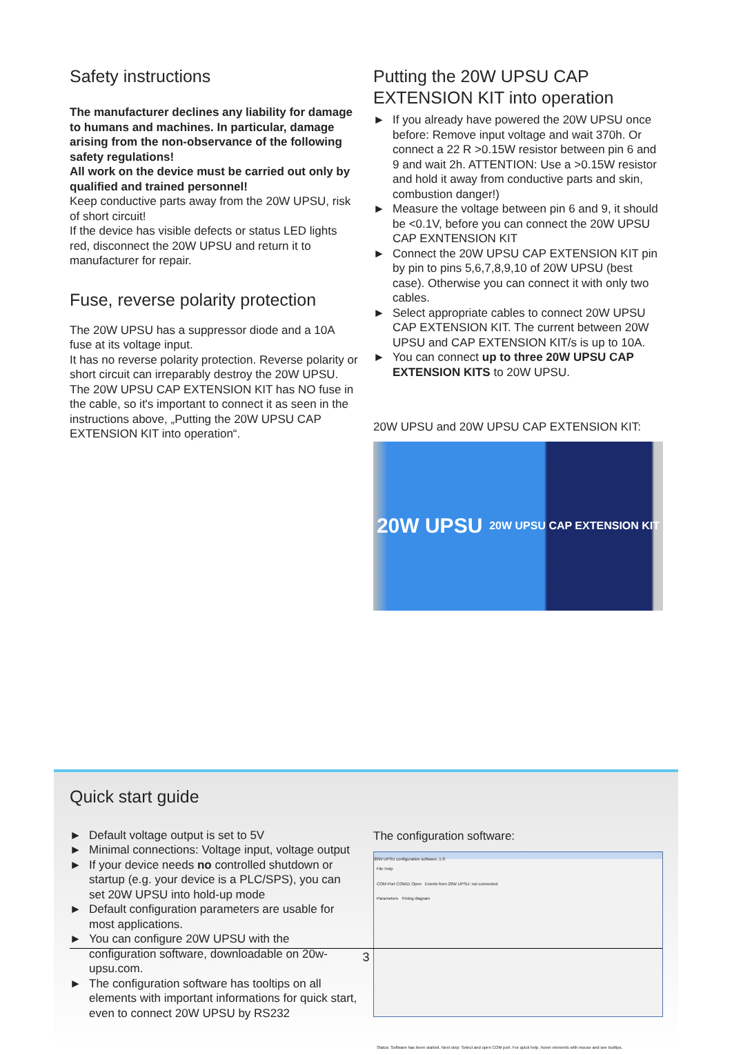Safety instructions
The manufacturer declines any liability for damage to humans and machines. In particular, damage arising from the non-observance of the following safety regulations!
All work on the device must be carried out only by qualified and trained personnel!
Keep conductive parts away from the 20W UPSU, risk of short circuit!
If the device has visible defects or status LED lights red, disconnect the 20W UPSU and return it to manufacturer for repair.
Fuse, reverse polarity protection
The 20W UPSU has a suppressor diode and a 10A fuse at its voltage input.
It has no reverse polarity protection. Reverse polarity or short circuit can irreparably destroy the 20W UPSU.
The 20W UPSU CAP EXTENSION KIT has NO fuse in the cable, so it's important to connect it as seen in the instructions above, „Putting the 20W UPSU CAP EXTENSION KIT into operation“.
Putting the 20W UPSU CAP EXTENSION KIT into operation
► If you already have powered the 20W UPSU once before: Remove input voltage and wait 370h. Or connect a 22 R >0.15W resistor between pin 6 and 9 and wait 2h. ATTENTION: Use a >0.15W resistor and hold it away from conductive parts and skin, combustion danger!)
► Measure the voltage between pin 6 and 9, it should be <0.1V, before you can connect the 20W UPSU CAP EXNTENSION KIT
► Connect the 20W UPSU CAP EXTENSION KIT pin by pin to pins 5,6,7,8,9,10 of 20W UPSU (best case). Otherwise you can connect it with only two cables.
► Select appropriate cables to connect 20W UPSU CAP EXTENSION KIT. The current between 20W UPSU and CAP EXTENSION KIT/s is up to 10A.
► You can connect up to three 20W UPSU CAP EXTENSION KITS to 20W UPSU.
20W UPSU and 20W UPSU CAP EXTENSION KIT:
20W UPSU 20W UPSU CAP EXTENSION KIT
Quick start guide
► Default voltage output is set to 5V
► Minimal connections: Voltage input, voltage output
► If your device needs no controlled shutdown or startup (e.g. your device is a PLC/SPS), you can set 20W UPSU into hold-up mode
► Default configuration parameters are usable for most applications.
► You can configure 20W UPSU with the configuration software, downloadable on 20w-upsu.com.
► The configuration software has tooltips on all elements with important informations for quick start, even to connect 20W UPSU by RS232
The configuration software:
20W UPSU configuration software, 1.0
File Help
COM Port COM11 Open Events from 20W UPSU: not connected
Parameters Timing diagram
Status: Software has been started. Next step: Select and open COM port. For quick help, hover elements with mouse and see tooltips.
3